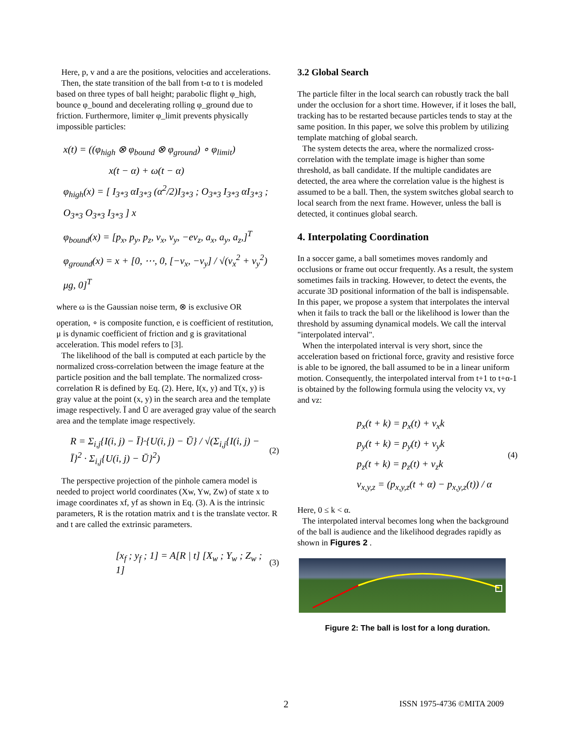Here, p, v and a are the positions, velocities and accelerations.
Then, the state transition of the ball from t-α to t is modeled based on three types of ball height; parabolic flight φ_high, bounce φ_bound and decelerating rolling φ_ground due to friction. Furthermore, limiter φ_limit prevents physically impossible particles:
x(t) = ((φ<sub>high</sub> ⊗ φ<sub>bound</sub> ⊗ φ<sub>ground</sub>) ∘ φ<sub>limit</sub>)
x(t − α) + ω(t − α)
φ<sub>high</sub>(x) = [ I<sub>3*3</sub> αI<sub>3*3</sub> (α<sup>2</sup>/2)I<sub>3*3</sub> ; O<sub>3*3</sub> I<sub>3*3</sub> αI<sub>3*3</sub> ; O<sub>3*3</sub> O<sub>3*3</sub> I<sub>3*3</sub> ] x
φ<sub>bound</sub>(x) = [p<sub>x</sub>, p<sub>y</sub>, p<sub>z</sub>, v<sub>x</sub>, v<sub>y</sub>, −ev<sub>z</sub>, a<sub>x</sub>, a<sub>y</sub>, a<sub>z</sub>,]<sup>T</sup>
φ<sub>ground</sub>(x) = x + [0, ⋯, 0, [−v<sub>x</sub>, −v<sub>y</sub>] / √(v<sub>x</sub><sup>2</sup> + v<sub>y</sub><sup>2</sup>) μg, 0]<sup>T</sup>
where ω is the Gaussian noise term, ⊗ is exclusive OR
operation, ∘ is composite function, e is coefficient of restitution, μ is dynamic coefficient of friction and g is gravitational acceleration. This model refers to [3].
The likelihood of the ball is computed at each particle by the normalized cross-correlation between the image feature at the particle position and the ball template. The normalized cross-correlation R is defined by Eq. (2). Here, I(x, y) and T(x, y) is gray value at the point (x, y) in the search area and the template image respectively. Ī and Ū are averaged gray value of the search area and the template image respectively.
R = Σ<sub>i,j</sub>{I(i, j) − Ī}·{U(i, j) − Ū} / √(Σ<sub>i,j</sub>{I(i, j) − Ī}<sup>2</sup> · Σ<sub>i,j</sub>{U(i, j) − Ū}<sup>2</sup>) (2)
The perspective projection of the pinhole camera model is needed to project world coordinates (Xw, Yw, Zw) of state x to image coordinates xf, yf as shown in Eq. (3). A is the intrinsic parameters, R is the rotation matrix and t is the translate vector. R and t are called the extrinsic parameters.
[x<sub>f</sub> ; y<sub>f</sub> ; 1] = A[R | t] [X<sub>w</sub> ; Y<sub>w</sub> ; Z<sub>w</sub> ; 1] (3)
3.2 Global Search
The particle filter in the local search can robustly track the ball under the occlusion for a short time. However, if it loses the ball, tracking has to be restarted because particles tends to stay at the same position. In this paper, we solve this problem by utilizing template matching of global search.
The system detects the area, where the normalized cross-correlation with the template image is higher than some threshold, as ball candidate. If the multiple candidates are detected, the area where the correlation value is the highest is assumed to be a ball. Then, the system switches global search to local search from the next frame. However, unless the ball is detected, it continues global search.
4. Interpolating Coordination
In a soccer game, a ball sometimes moves randomly and occlusions or frame out occur frequently. As a result, the system sometimes fails in tracking. However, to detect the events, the accurate 3D positional information of the ball is indispensable. In this paper, we propose a system that interpolates the interval when it fails to track the ball or the likelihood is lower than the threshold by assuming dynamical models. We call the interval "interpolated interval".
When the interpolated interval is very short, since the acceleration based on frictional force, gravity and resistive force is able to be ignored, the ball assumed to be in a linear uniform motion. Consequently, the interpolated interval from t+1 to t+α-1 is obtained by the following formula using the velocity vx, vy and vz:
p<sub>x</sub>(t + k) = p<sub>x</sub>(t) + v<sub>x</sub>k
p<sub>y</sub>(t + k) = p<sub>y</sub>(t) + v<sub>y</sub>k
p<sub>z</sub>(t + k) = p<sub>z</sub>(t) + v<sub>z</sub>k
v<sub>x,y,z</sub> = (p<sub>x,y,z</sub>(t + α) − p<sub>x,y,z</sub>(t)) / α (4)
Here, 0 ≤ k < α.
The interpolated interval becomes long when the background of the ball is audience and the likelihood degrades rapidly as shown in Figures 2 .
Figure 2: The ball is lost for a long duration.
2 ISSN 1975-4736 ©MITA 2009